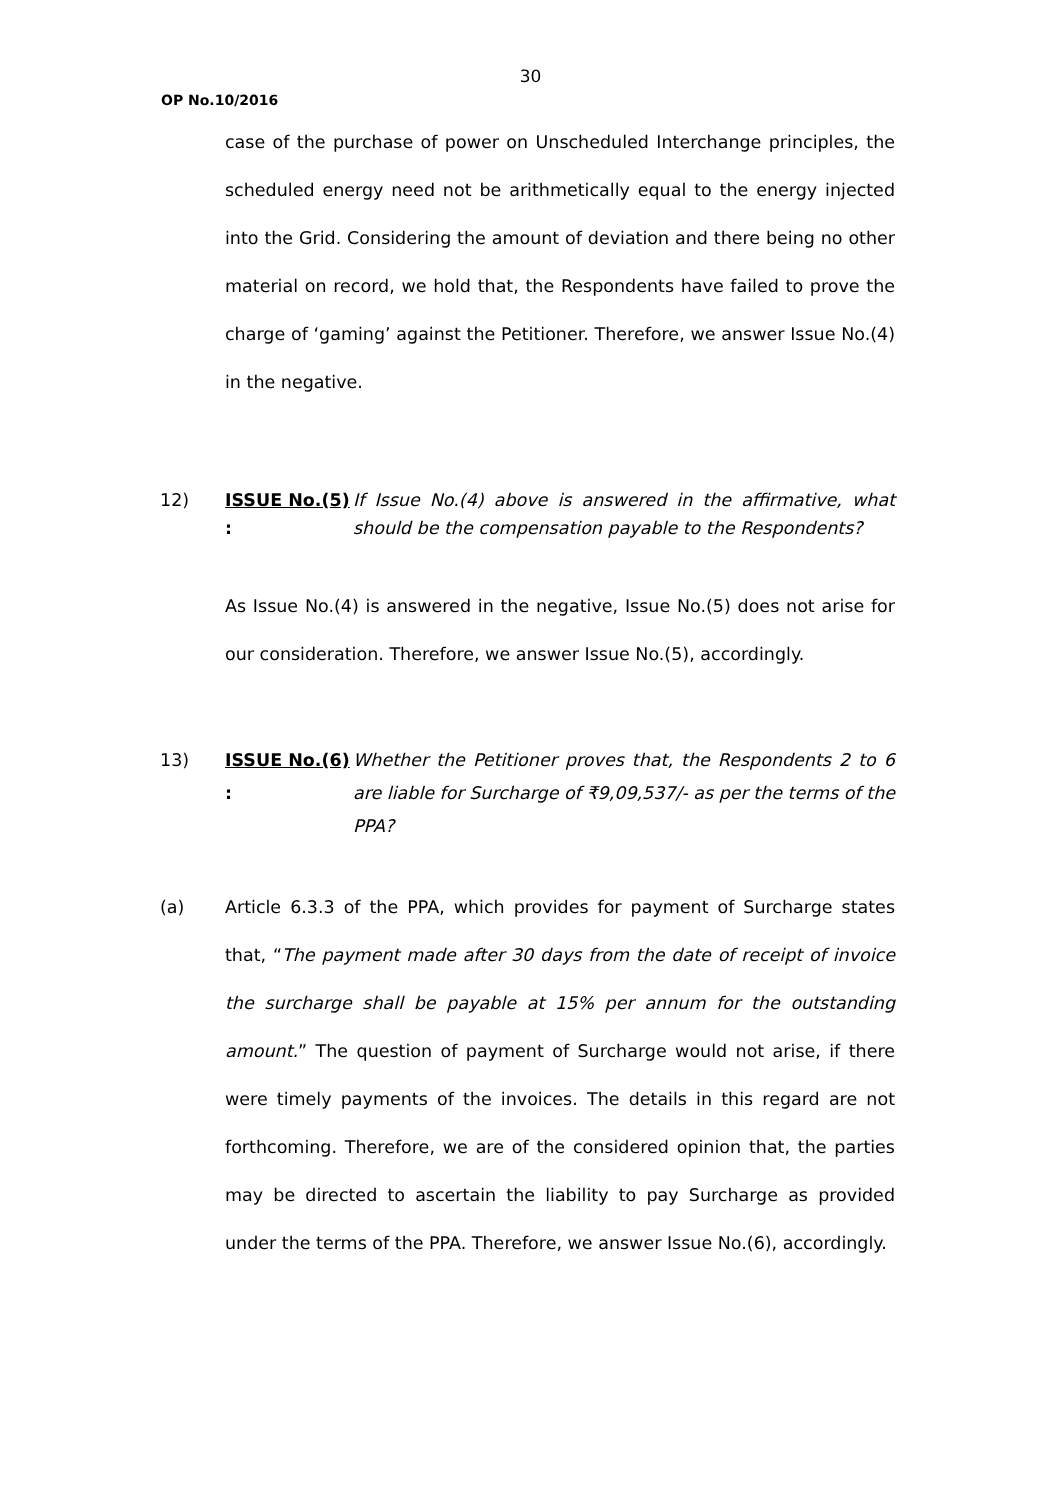30
OP No.10/2016
case of the purchase of power on Unscheduled Interchange principles, the scheduled energy need not be arithmetically equal to the energy injected into the Grid. Considering the amount of deviation and there being no other material on record, we hold that, the Respondents have failed to prove the charge of ‘gaming’ against the Petitioner. Therefore, we answer Issue No.(4) in the negative.
12) ISSUE No.(5) :
If Issue No.(4) above is answered in the affirmative, what should be the compensation payable to the Respondents?
As Issue No.(4) is answered in the negative, Issue No.(5) does not arise for our consideration. Therefore, we answer Issue No.(5), accordingly.
13) ISSUE No.(6) :
Whether the Petitioner proves that, the Respondents 2 to 6 are liable for Surcharge of ₹9,09,537/- as per the terms of the PPA?
(a) Article 6.3.3 of the PPA, which provides for payment of Surcharge states that, “The payment made after 30 days from the date of receipt of invoice the surcharge shall be payable at 15% per annum for the outstanding amount.” The question of payment of Surcharge would not arise, if there were timely payments of the invoices. The details in this regard are not forthcoming. Therefore, we are of the considered opinion that, the parties may be directed to ascertain the liability to pay Surcharge as provided under the terms of the PPA. Therefore, we answer Issue No.(6), accordingly.